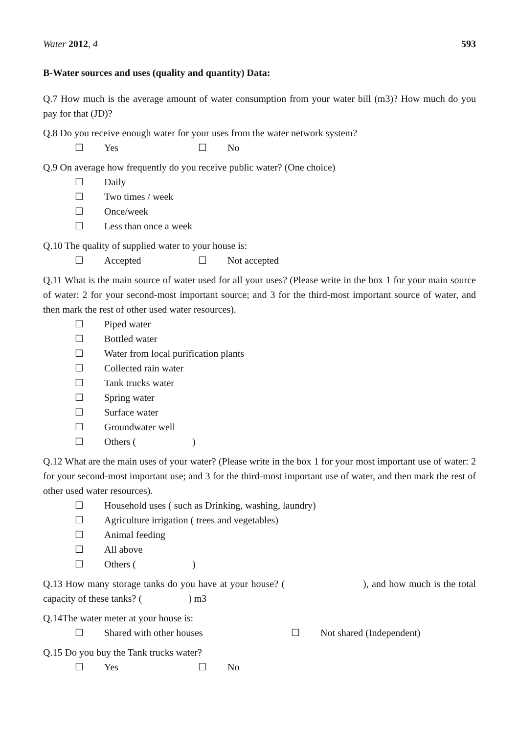Water 2012, 4 593
B-Water sources and uses (quality and quantity) Data:
Q.7 How much is the average amount of water consumption from your water bill (m3)? How much do you pay for that (JD)?
Q.8 Do you receive enough water for your uses from the water network system?
☐ Yes ☐ No
Q.9 On average how frequently do you receive public water? (One choice)
☐ Daily
☐ Two times / week
☐ Once/week
☐ Less than once a week
Q.10 The quality of supplied water to your house is:
☐ Accepted ☐ Not accepted
Q.11 What is the main source of water used for all your uses? (Please write in the box 1 for your main source of water: 2 for your second-most important source; and 3 for the third-most important source of water, and then mark the rest of other used water resources).
☐ Piped water
☐ Bottled water
☐ Water from local purification plants
☐ Collected rain water
☐ Tank trucks water
☐ Spring water
☐ Surface water
☐ Groundwater well
☐ Others ( )
Q.12 What are the main uses of your water? (Please write in the box 1 for your most important use of water: 2 for your second-most important use; and 3 for the third-most important use of water, and then mark the rest of other used water resources).
☐ Household uses ( such as Drinking, washing, laundry)
☐ Agriculture irrigation ( trees and vegetables)
☐ Animal feeding
☐ All above
☐ Others ( )
Q.13 How many storage tanks do you have at your house? ( ), and how much is the total capacity of these tanks? ( ) m3
Q.14The water meter at your house is:
☐ Shared with other houses ☐ Not shared (Independent)
Q.15 Do you buy the Tank trucks water?
☐ Yes ☐ No